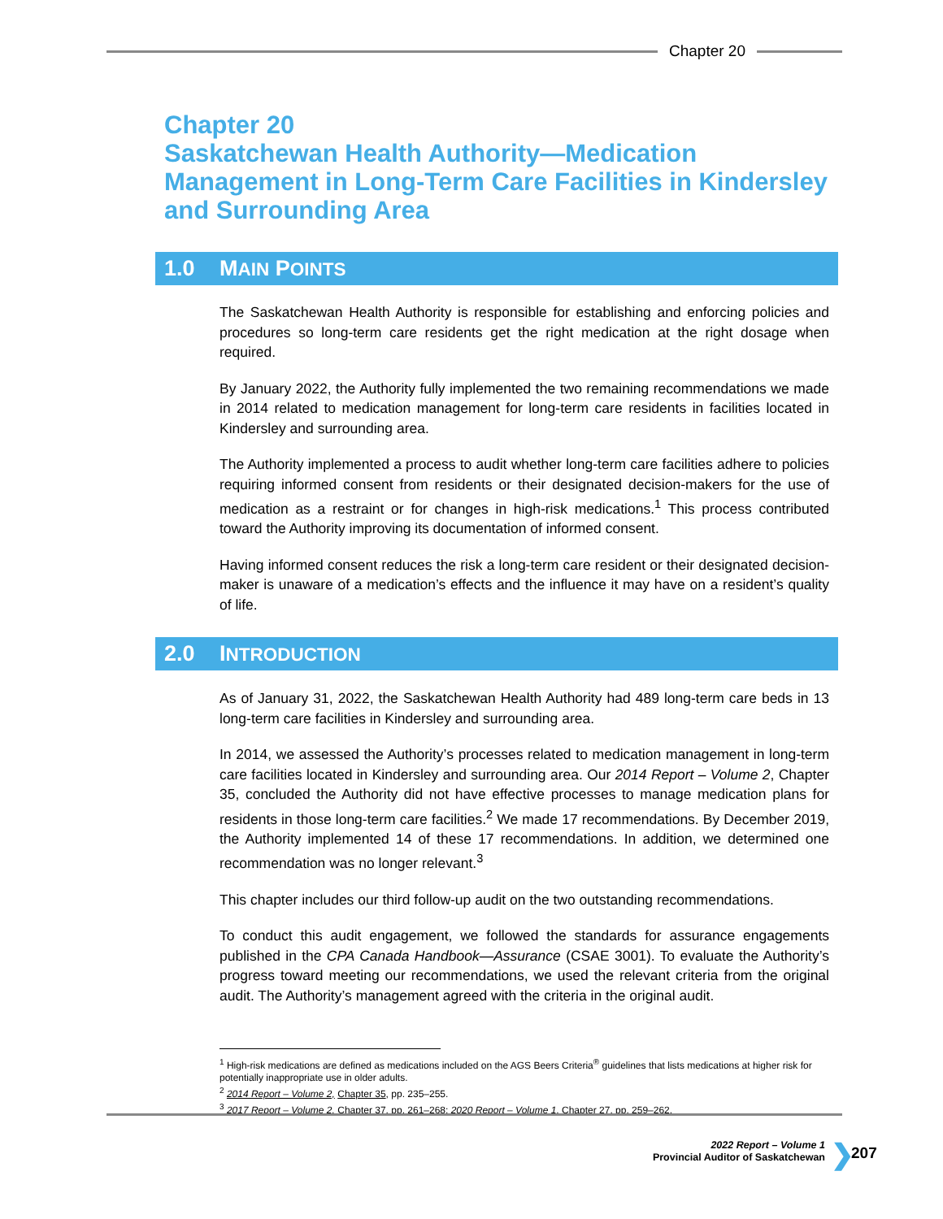Chapter 20
Chapter 20
Saskatchewan Health Authority—Medication
Management in Long-Term Care Facilities in Kindersley
and Surrounding Area
1.0 MAIN POINTS
The Saskatchewan Health Authority is responsible for establishing and enforcing policies and procedures so long-term care residents get the right medication at the right dosage when required.
By January 2022, the Authority fully implemented the two remaining recommendations we made in 2014 related to medication management for long-term care residents in facilities located in Kindersley and surrounding area.
The Authority implemented a process to audit whether long-term care facilities adhere to policies requiring informed consent from residents or their designated decision-makers for the use of medication as a restraint or for changes in high-risk medications.<sup>1</sup> This process contributed toward the Authority improving its documentation of informed consent.
Having informed consent reduces the risk a long-term care resident or their designated decision-maker is unaware of a medication’s effects and the influence it may have on a resident’s quality of life.
2.0 INTRODUCTION
As of January 31, 2022, the Saskatchewan Health Authority had 489 long-term care beds in 13 long-term care facilities in Kindersley and surrounding area.
In 2014, we assessed the Authority’s processes related to medication management in long-term care facilities located in Kindersley and surrounding area. Our 2014 Report – Volume 2, Chapter 35, concluded the Authority did not have effective processes to manage medication plans for residents in those long-term care facilities.<sup>2</sup> We made 17 recommendations. By December 2019, the Authority implemented 14 of these 17 recommendations. In addition, we determined one recommendation was no longer relevant.<sup>3</sup>
This chapter includes our third follow-up audit on the two outstanding recommendations.
To conduct this audit engagement, we followed the standards for assurance engagements published in the CPA Canada Handbook—Assurance (CSAE 3001). To evaluate the Authority’s progress toward meeting our recommendations, we used the relevant criteria from the original audit. The Authority’s management agreed with the criteria in the original audit.
<sup>1</sup> High-risk medications are defined as medications included on the AGS Beers Criteria<sup>®</sup> guidelines that lists medications at higher risk for potentially inappropriate use in older adults.
<sup>2</sup> 2014 Report – Volume 2, Chapter 35, pp. 235–255.
<sup>3</sup> 2017 Report – Volume 2, Chapter 37, pp. 261–268; 2020 Report – Volume 1, Chapter 27, pp. 259–262.
2022 Report – Volume 1
Provincial Auditor of Saskatchewan
❯ 207